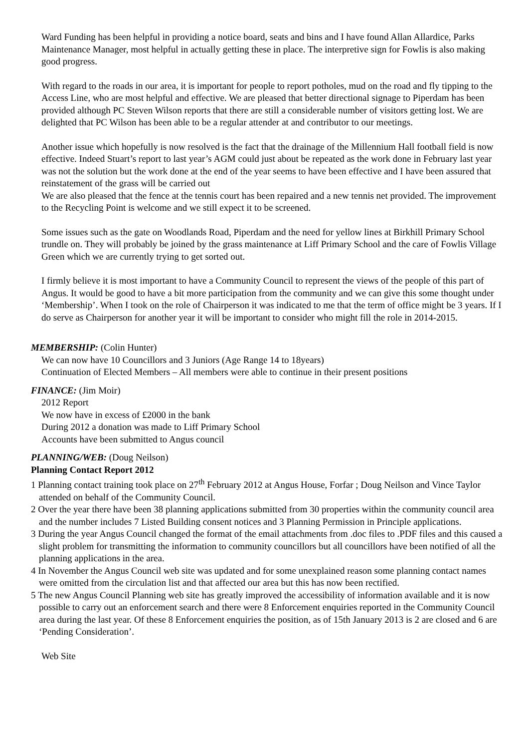Ward Funding has been helpful in providing a notice board, seats and bins and I have found Allan Allardice, Parks Maintenance Manager, most helpful in actually getting these in place. The interpretive sign for Fowlis is also making good progress.
With regard to the roads in our area, it is important for people to report potholes, mud on the road and fly tipping to the Access Line, who are most helpful and effective. We are pleased that better directional signage to Piperdam has been provided although PC Steven Wilson reports that there are still a considerable number of visitors getting lost. We are delighted that PC Wilson has been able to be a regular attender at and contributor to our meetings.
Another issue which hopefully is now resolved is the fact that the drainage of the Millennium Hall football field is now effective. Indeed Stuart’s report to last year’s AGM could just about be repeated as the work done in February last year was not the solution but the work done at the end of the year seems to have been effective and I have been assured that reinstatement of the grass will be carried out
We are also pleased that the fence at the tennis court has been repaired and a new tennis net provided. The improvement to the Recycling Point is welcome and we still expect it to be screened.
Some issues such as the gate on Woodlands Road, Piperdam and the need for yellow lines at Birkhill Primary School trundle on. They will probably be joined by the grass maintenance at Liff Primary School and the care of Fowlis Village Green which we are currently trying to get sorted out.
I firmly believe it is most important to have a Community Council to represent the views of the people of this part of Angus. It would be good to have a bit more participation from the community and we can give this some thought under ‘Membership’. When I took on the role of Chairperson it was indicated to me that the term of office might be 3 years. If I do serve as Chairperson for another year it will be important to consider who might fill the role in 2014-2015.
MEMBERSHIP: (Colin Hunter)
We can now have 10 Councillors and 3 Juniors (Age Range 14 to 18years)
Continuation of Elected Members – All members were able to continue in their present positions
FINANCE: (Jim Moir)
2012 Report
We now have in excess of £2000 in the bank
During 2012 a donation was made to Liff Primary School
Accounts have been submitted to Angus council
PLANNING/WEB: (Doug Neilson)
Planning Contact Report 2012
1 Planning contact training took place on 27<sup>th</sup> February 2012 at Angus House, Forfar ; Doug Neilson and Vince Taylor attended on behalf of the Community Council.
2 Over the year there have been 38 planning applications submitted from 30 properties within the community council area and the number includes 7 Listed Building consent notices and 3 Planning Permission in Principle applications.
3 During the year Angus Council changed the format of the email attachments from .doc files to .PDF files and this caused a slight problem for transmitting the information to community councillors but all councillors have been notified of all the planning applications in the area.
4 In November the Angus Council web site was updated and for some unexplained reason some planning contact names were omitted from the circulation list and that affected our area but this has now been rectified.
5 The new Angus Council Planning web site has greatly improved the accessibility of information available and it is now possible to carry out an enforcement search and there were 8 Enforcement enquiries reported in the Community Council area during the last year. Of these 8 Enforcement enquiries the position, as of 15th January 2013 is 2 are closed and 6 are ‘Pending Consideration’.
Web Site